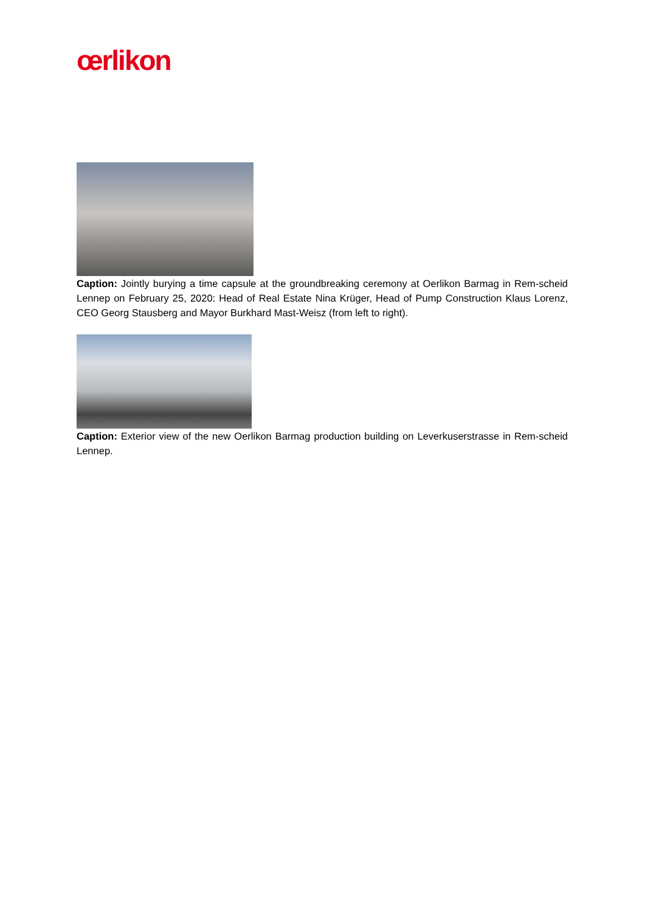œrlikon
Caption: Jointly burying a time capsule at the groundbreaking ceremony at Oerlikon Barmag in Rem-scheid Lennep on February 25, 2020: Head of Real Estate Nina Krüger, Head of Pump Construction Klaus Lorenz, CEO Georg Stausberg and Mayor Burkhard Mast-Weisz (from left to right).
Caption: Exterior view of the new Oerlikon Barmag production building on Leverkuserstrasse in Rem-scheid Lennep.